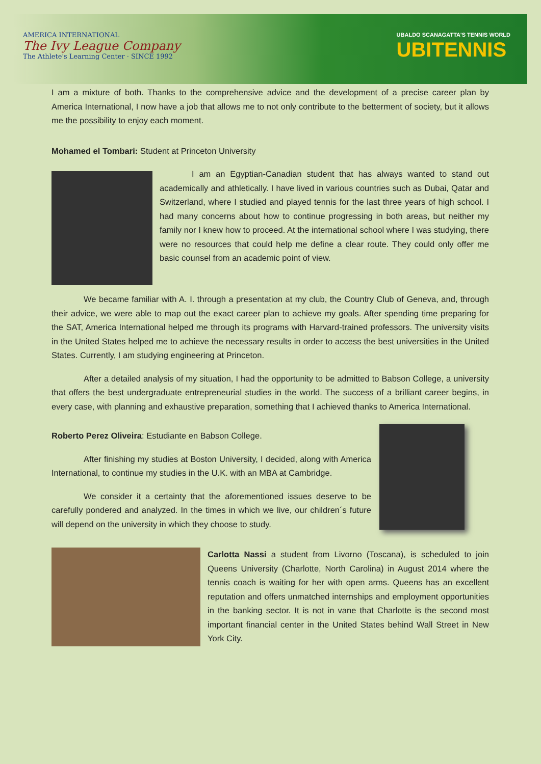AMERICA INTERNATIONAL
The Ivy League Company
The Athlete's Learning Center · SINCE 1992
UBALDO SCANAGATTA'S TENNIS WORLD
UBITENNIS
I am a mixture of both. Thanks to the comprehensive advice and the development of a precise career plan by America International, I now have a job that allows me to not only contribute to the betterment of society, but it allows me the possibility to enjoy each moment.
Mohamed el Tombari: Student at Princeton University
I am an Egyptian-Canadian student that has always wanted to stand out academically and athletically. I have lived in various countries such as Dubai, Qatar and Switzerland, where I studied and played tennis for the last three years of high school. I had many concerns about how to continue progressing in both areas, but neither my family nor I knew how to proceed. At the international school where I was studying, there were no resources that could help me define a clear route. They could only offer me basic counsel from an academic point of view.
We became familiar with A. I. through a presentation at my club, the Country Club of Geneva, and, through their advice, we were able to map out the exact career plan to achieve my goals. After spending time preparing for the SAT, America International helped me through its programs with Harvard-trained professors. The university visits in the United States helped me to achieve the necessary results in order to access the best universities in the United States. Currently, I am studying engineering at Princeton.
After a detailed analysis of my situation, I had the opportunity to be admitted to Babson College, a university that offers the best undergraduate entrepreneurial studies in the world. The success of a brilliant career begins, in every case, with planning and exhaustive preparation, something that I achieved thanks to America International.
Roberto Perez Oliveira: Estudiante en Babson College.
After finishing my studies at Boston University, I decided, along with America International, to continue my studies in the U.K. with an MBA at Cambridge.
We consider it a certainty that the aforementioned issues deserve to be carefully pondered and analyzed. In the times in which we live, our children´s future will depend on the university in which they choose to study.
Carlotta Nassi a student from Livorno (Toscana), is scheduled to join Queens University (Charlotte, North Carolina) in August 2014 where the tennis coach is waiting for her with open arms. Queens has an excellent reputation and offers unmatched internships and employment opportunities in the banking sector. It is not in vane that Charlotte is the second most important financial center in the United States behind Wall Street in New York City.